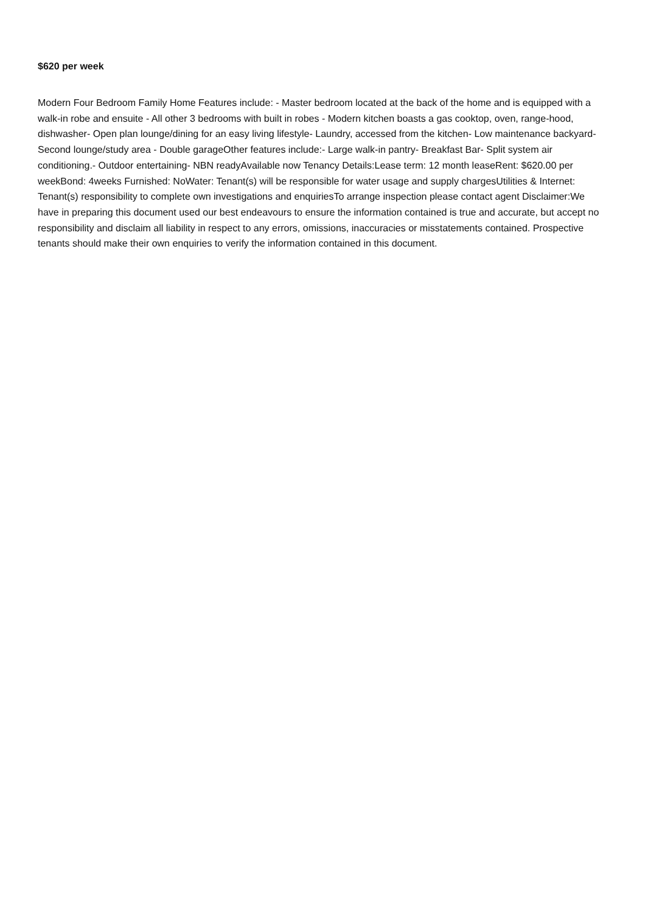$620 per week
Modern Four Bedroom Family Home Features include: - Master bedroom located at the back of the home and is equipped with a walk-in robe and ensuite - All other 3 bedrooms with built in robes - Modern kitchen boasts a gas cooktop, oven, range-hood, dishwasher- Open plan lounge/dining for an easy living lifestyle- Laundry, accessed from the kitchen- Low maintenance backyard- Second lounge/study area - Double garageOther features include:- Large walk-in pantry- Breakfast Bar- Split system air conditioning.- Outdoor entertaining- NBN readyAvailable now Tenancy Details:Lease term: 12 month leaseRent: $620.00 per weekBond: 4weeks Furnished: NoWater: Tenant(s) will be responsible for water usage and supply chargesUtilities & Internet: Tenant(s) responsibility to complete own investigations and enquiriesTo arrange inspection please contact agent Disclaimer:We have in preparing this document used our best endeavours to ensure the information contained is true and accurate, but accept no responsibility and disclaim all liability in respect to any errors, omissions, inaccuracies or misstatements contained. Prospective tenants should make their own enquiries to verify the information contained in this document.